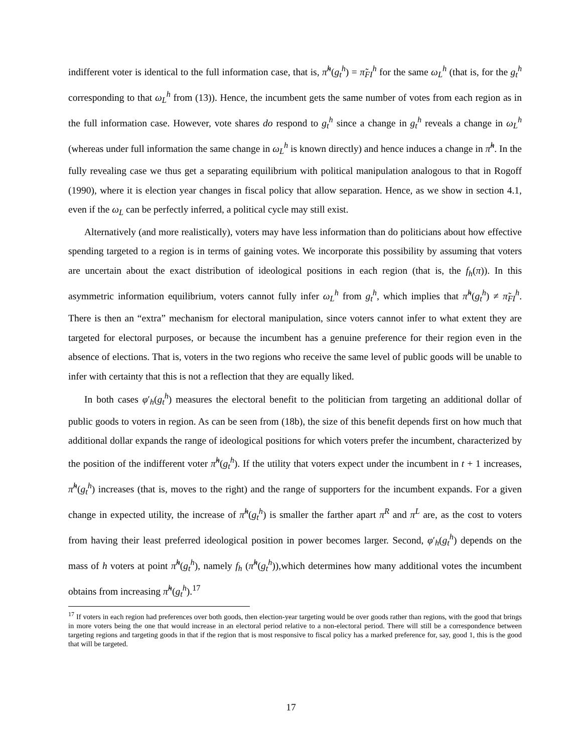indifferent voter is identical to the full information case, that is, π̃<sup>h</sup>(g<sub>t</sub><sup>h</sup>) = π̃<sub>FI</sub><sup>h</sup> for the same ω<sub>L</sub><sup>h</sup> (that is, for the g<sub>t</sub><sup>h</sup> corresponding to that ω<sub>L</sub><sup>h</sup> from (13)). Hence, the incumbent gets the same number of votes from each region as in the full information case. However, vote shares do respond to g<sub>t</sub><sup>h</sup> since a change in g<sub>t</sub><sup>h</sup> reveals a change in ω<sub>L</sub><sup>h</sup> (whereas under full information the same change in ω<sub>L</sub><sup>h</sup> is known directly) and hence induces a change in π̃<sup>h</sup>. In the fully revealing case we thus get a separating equilibrium with political manipulation analogous to that in Rogoff (1990), where it is election year changes in fiscal policy that allow separation. Hence, as we show in section 4.1, even if the ω<sub>L</sub> can be perfectly inferred, a political cycle may still exist.
Alternatively (and more realistically), voters may have less information than do politicians about how effective spending targeted to a region is in terms of gaining votes. We incorporate this possibility by assuming that voters are uncertain about the exact distribution of ideological positions in each region (that is, the f<sub>h</sub>(π)). In this asymmetric information equilibrium, voters cannot fully infer ω<sub>L</sub><sup>h</sup> from g<sub>t</sub><sup>h</sup>, which implies that π̃<sup>h</sup>(g<sub>t</sub><sup>h</sup>) ≠ π̃<sub>FI</sub><sup>h</sup>. There is then an “extra” mechanism for electoral manipulation, since voters cannot infer to what extent they are targeted for electoral purposes, or because the incumbent has a genuine preference for their region even in the absence of elections. That is, voters in the two regions who receive the same level of public goods will be unable to infer with certainty that this is not a reflection that they are equally liked.
In both cases φ′<sub>h</sub>(g<sub>t</sub><sup>h</sup>) measures the electoral benefit to the politician from targeting an additional dollar of public goods to voters in region. As can be seen from (18b), the size of this benefit depends first on how much that additional dollar expands the range of ideological positions for which voters prefer the incumbent, characterized by the position of the indifferent voter π̃<sup>h</sup>(g<sub>t</sub><sup>h</sup>). If the utility that voters expect under the incumbent in t + 1 increases, π̃<sup>h</sup>(g<sub>t</sub><sup>h</sup>) increases (that is, moves to the right) and the range of supporters for the incumbent expands. For a given change in expected utility, the increase of π̃<sup>h</sup>(g<sub>t</sub><sup>h</sup>) is smaller the farther apart π<sup>R</sup> and π<sup>L</sup> are, as the cost to voters from having their least preferred ideological position in power becomes larger. Second, φ′<sub>h</sub>(g<sub>t</sub><sup>h</sup>) depends on the mass of h voters at point π̃<sup>h</sup>(g<sub>t</sub><sup>h</sup>), namely f<sub>h</sub> (π̃<sup>h</sup>(g<sub>t</sub><sup>h</sup>)),which determines how many additional votes the incumbent obtains from increasing π̃<sup>h</sup>(g<sub>t</sub><sup>h</sup>).<sup>17</sup>
<sup>17</sup> If voters in each region had preferences over both goods, then election-year targeting would be over goods rather than regions, with the good that brings in more voters being the one that would increase in an electoral period relative to a non-electoral period. There will still be a correspondence between targeting regions and targeting goods in that if the region that is most responsive to fiscal policy has a marked preference for, say, good 1, this is the good that will be targeted.
17